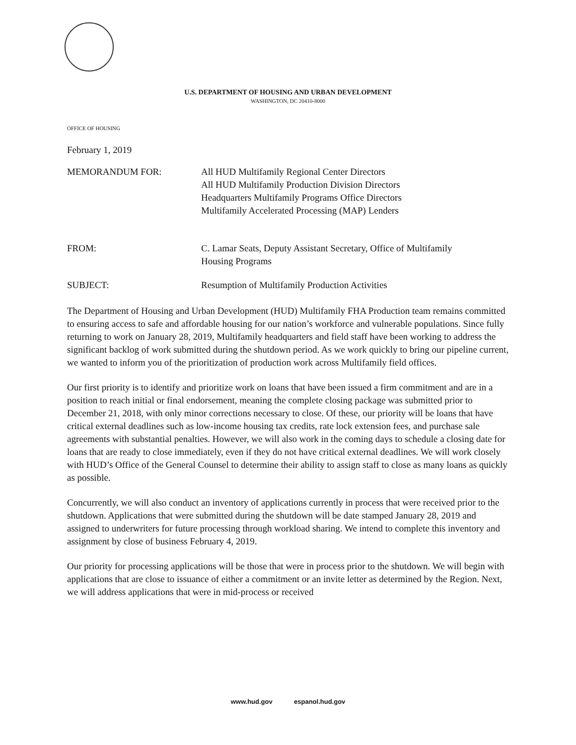U.S. DEPARTMENT OF HOUSING AND URBAN DEVELOPMENT
WASHINGTON, DC 20410-8000
OFFICE OF HOUSING
February 1, 2019
MEMORANDUM FOR: All HUD Multifamily Regional Center Directors
All HUD Multifamily Production Division Directors
Headquarters Multifamily Programs Office Directors
Multifamily Accelerated Processing (MAP) Lenders
FROM: C. Lamar Seats, Deputy Assistant Secretary, Office of Multifamily
Housing Programs
SUBJECT: Resumption of Multifamily Production Activities
The Department of Housing and Urban Development (HUD) Multifamily FHA Production team remains committed to ensuring access to safe and affordable housing for our nation’s workforce and vulnerable populations. Since fully returning to work on January 28, 2019, Multifamily headquarters and field staff have been working to address the significant backlog of work submitted during the shutdown period. As we work quickly to bring our pipeline current, we wanted to inform you of the prioritization of production work across Multifamily field offices.
Our first priority is to identify and prioritize work on loans that have been issued a firm commitment and are in a position to reach initial or final endorsement, meaning the complete closing package was submitted prior to December 21, 2018, with only minor corrections necessary to close. Of these, our priority will be loans that have critical external deadlines such as low-income housing tax credits, rate lock extension fees, and purchase sale agreements with substantial penalties. However, we will also work in the coming days to schedule a closing date for loans that are ready to close immediately, even if they do not have critical external deadlines. We will work closely with HUD’s Office of the General Counsel to determine their ability to assign staff to close as many loans as quickly as possible.
Concurrently, we will also conduct an inventory of applications currently in process that were received prior to the shutdown. Applications that were submitted during the shutdown will be date stamped January 28, 2019 and assigned to underwriters for future processing through workload sharing. We intend to complete this inventory and assignment by close of business February 4, 2019.
Our priority for processing applications will be those that were in process prior to the shutdown. We will begin with applications that are close to issuance of either a commitment or an invite letter as determined by the Region. Next, we will address applications that were in mid-process or received
www.hud.gov espanol.hud.gov